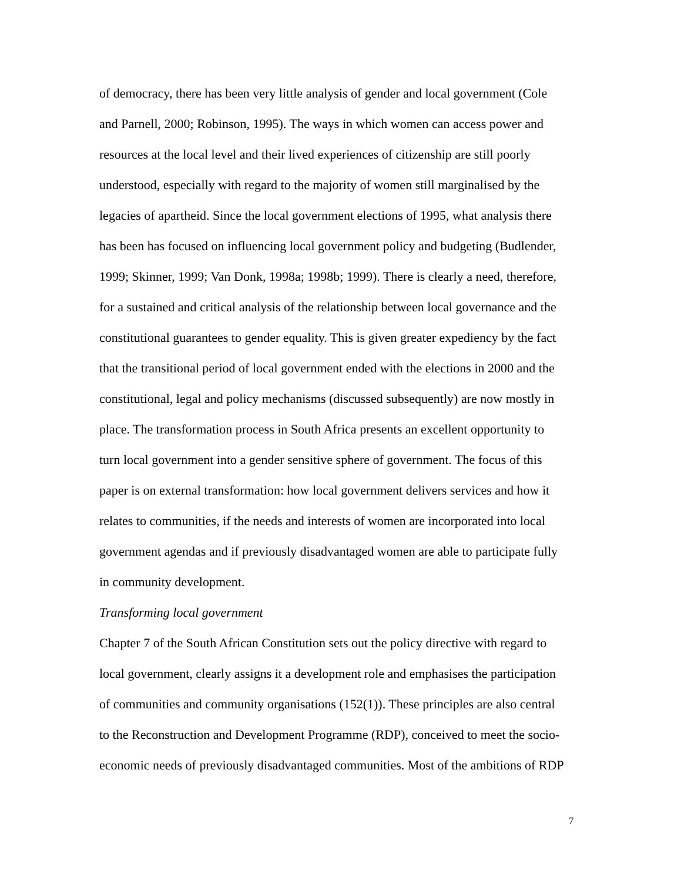of democracy, there has been very little analysis of gender and local government (Cole
and Parnell, 2000; Robinson, 1995). The ways in which women can access power and
resources at the local level and their lived experiences of citizenship are still poorly
understood, especially with regard to the majority of women still marginalised by the
legacies of apartheid. Since the local government elections of 1995, what analysis there
has been has focused on influencing local government policy and budgeting (Budlender,
1999; Skinner, 1999; Van Donk, 1998a; 1998b; 1999). There is clearly a need, therefore,
for a sustained and critical analysis of the relationship between local governance and the
constitutional guarantees to gender equality. This is given greater expediency by the fact
that the transitional period of local government ended with the elections in 2000 and the
constitutional, legal and policy mechanisms (discussed subsequently) are now mostly in
place. The transformation process in South Africa presents an excellent opportunity to
turn local government into a gender sensitive sphere of government. The focus of this
paper is on external transformation: how local government delivers services and how it
relates to communities, if the needs and interests of women are incorporated into local
government agendas and if previously disadvantaged women are able to participate fully
in community development.
Transforming local government
Chapter 7 of the South African Constitution sets out the policy directive with regard to
local government, clearly assigns it a development role and emphasises the participation
of communities and community organisations (152(1)). These principles are also central
to the Reconstruction and Development Programme (RDP), conceived to meet the socio-
economic needs of previously disadvantaged communities. Most of the ambitions of RDP
7